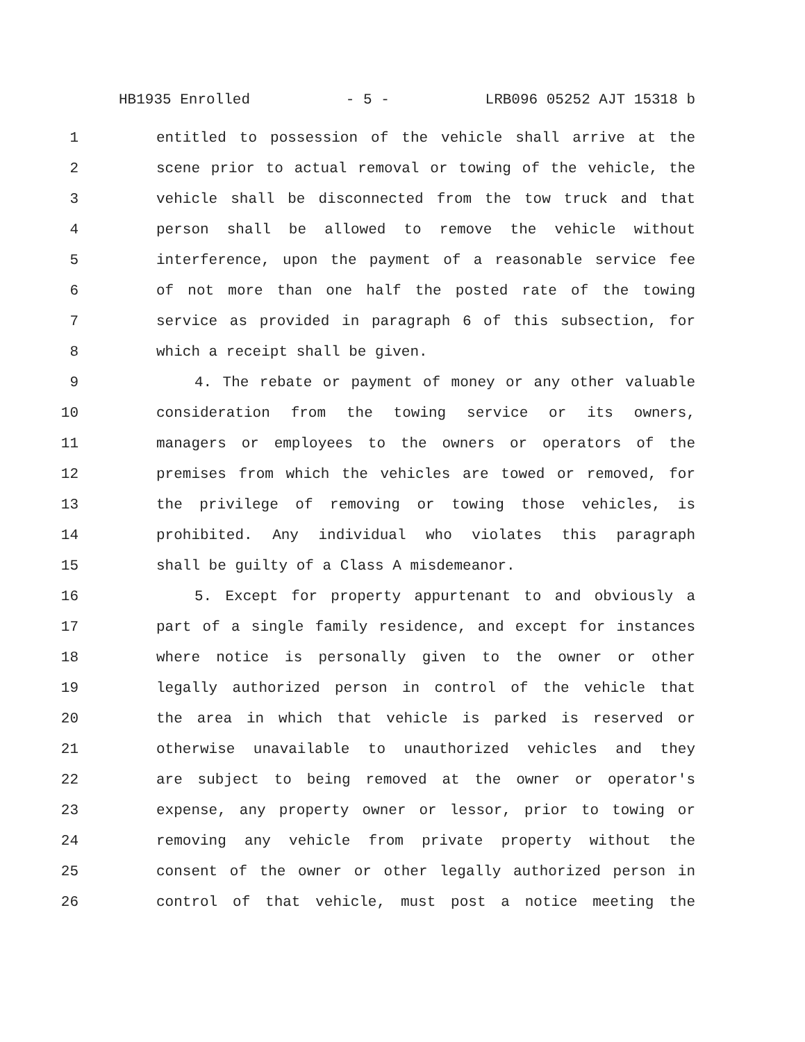HB1935 Enrolled - 5 - LRB096 05252 AJT 15318 b
1 entitled to possession of the vehicle shall arrive at the
2 scene prior to actual removal or towing of the vehicle, the
3 vehicle shall be disconnected from the tow truck and that
4 person shall be allowed to remove the vehicle without
5 interference, upon the payment of a reasonable service fee
6 of not more than one half the posted rate of the towing
7 service as provided in paragraph 6 of this subsection, for
8 which a receipt shall be given.
9 4. The rebate or payment of money or any other valuable
10 consideration from the towing service or its owners,
11 managers or employees to the owners or operators of the
12 premises from which the vehicles are towed or removed, for
13 the privilege of removing or towing those vehicles, is
14 prohibited. Any individual who violates this paragraph
15 shall be guilty of a Class A misdemeanor.
16 5. Except for property appurtenant to and obviously a
17 part of a single family residence, and except for instances
18 where notice is personally given to the owner or other
19 legally authorized person in control of the vehicle that
20 the area in which that vehicle is parked is reserved or
21 otherwise unavailable to unauthorized vehicles and they
22 are subject to being removed at the owner or operator's
23 expense, any property owner or lessor, prior to towing or
24 removing any vehicle from private property without the
25 consent of the owner or other legally authorized person in
26 control of that vehicle, must post a notice meeting the